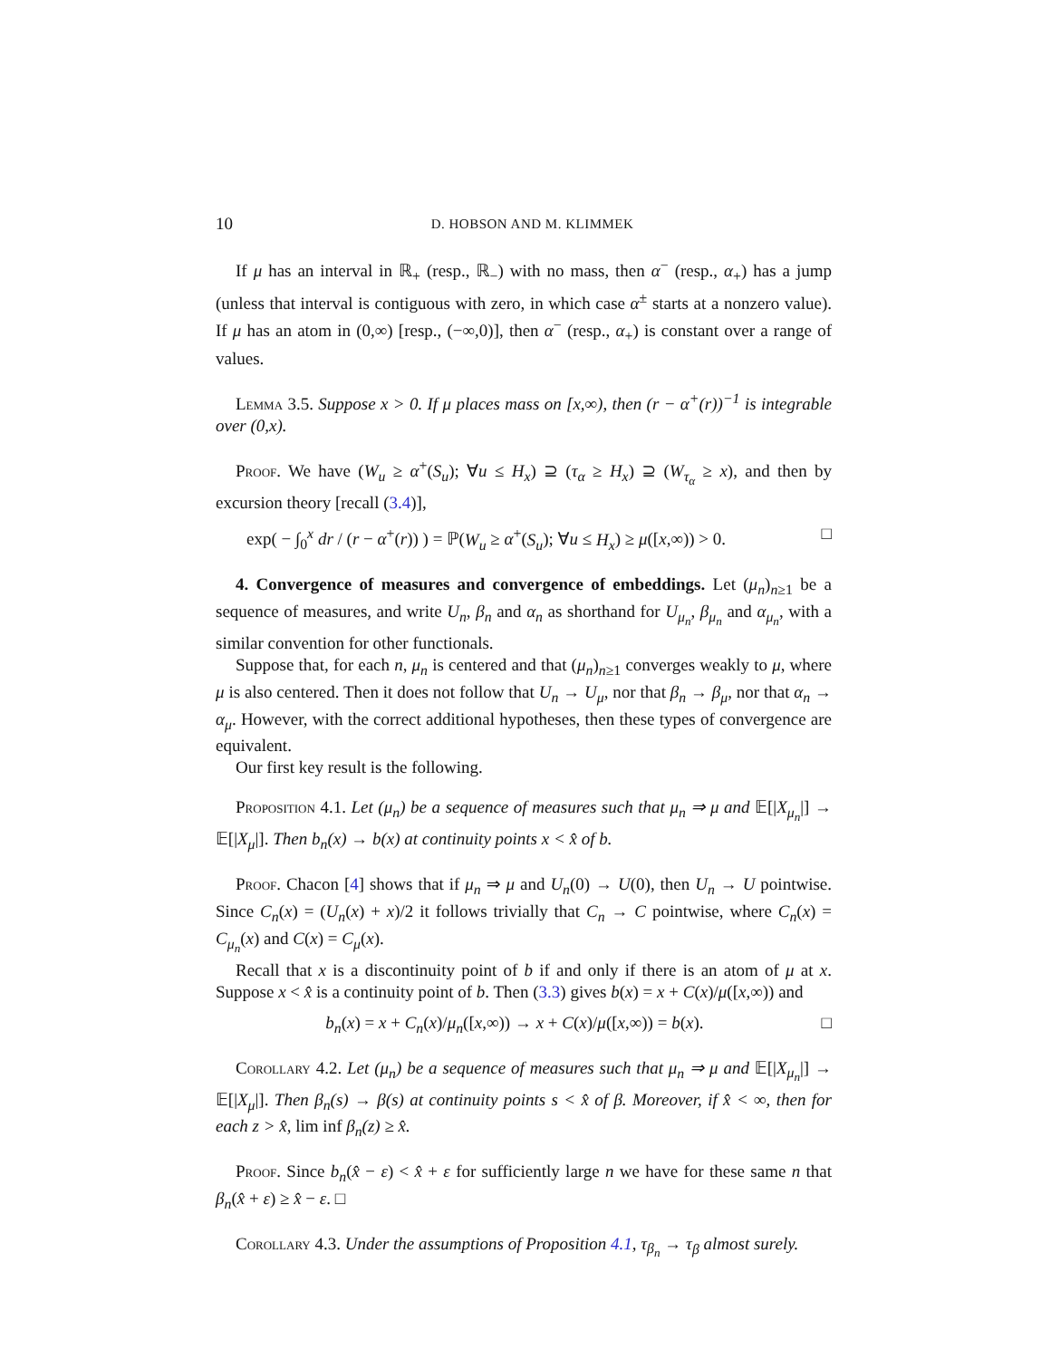10 D. HOBSON AND M. KLIMMEK
If μ has an interval in ℝ<sub>+</sub> (resp., ℝ<sub>−</sub>) with no mass, then α<sup>−</sup> (resp., α<sub>+</sub>) has a jump (unless that interval is contiguous with zero, in which case α<sup>±</sup> starts at a nonzero value). If μ has an atom in (0,∞) [resp., (−∞,0)], then α<sup>−</sup> (resp., α<sub>+</sub>) is constant over a range of values.
Lemma 3.5. Suppose x > 0. If μ places mass on [x,∞), then (r − α<sup>+</sup>(r))<sup>−1</sup> is integrable over (0,x).
Proof. We have (W<sub>u</sub> ≥ α<sup>+</sup>(S<sub>u</sub>); ∀u ≤ H<sub>x</sub>) ⊇ (τ<sub>α</sub> ≥ H<sub>x</sub>) ⊇ (W<sub>τ<sub>α</sub></sub> ≥ x), and then by excursion theory [recall (3.4)],
exp( − ∫<sub>0</sub><sup>x</sup> dr / (r − α<sup>+</sup>(r)) ) = ℙ(W<sub>u</sub> ≥ α<sup>+</sup>(S<sub>u</sub>); ∀u ≤ H<sub>x</sub>) ≥ μ([x,∞)) > 0. □
4. Convergence of measures and convergence of embeddings. Let (μ<sub>n</sub>)<sub>n≥1</sub> be a sequence of measures, and write U<sub>n</sub>, β<sub>n</sub> and α<sub>n</sub> as shorthand for U<sub>μ<sub>n</sub></sub>, β<sub>μ<sub>n</sub></sub> and α<sub>μ<sub>n</sub></sub>, with a similar convention for other functionals.
Suppose that, for each n, μ<sub>n</sub> is centered and that (μ<sub>n</sub>)<sub>n≥1</sub> converges weakly to μ, where μ is also centered. Then it does not follow that U<sub>n</sub> → U<sub>μ</sub>, nor that β<sub>n</sub> → β<sub>μ</sub>, nor that α<sub>n</sub> → α<sub>μ</sub>. However, with the correct additional hypotheses, then these types of convergence are equivalent.
Our first key result is the following.
Proposition 4.1. Let (μ<sub>n</sub>) be a sequence of measures such that μ<sub>n</sub> ⇒ μ and 𝔼[|X<sub>μ<sub>n</sub></sub>|] → 𝔼[|X<sub>μ</sub>|]. Then b<sub>n</sub>(x) → b(x) at continuity points x < x̂ of b.
Proof. Chacon [4] shows that if μ<sub>n</sub> ⇒ μ and U<sub>n</sub>(0) → U(0), then U<sub>n</sub> → U pointwise. Since C<sub>n</sub>(x) = (U<sub>n</sub>(x) + x)/2 it follows trivially that C<sub>n</sub> → C pointwise, where C<sub>n</sub>(x) = C<sub>μ<sub>n</sub></sub>(x) and C(x) = C<sub>μ</sub>(x).
Recall that x is a discontinuity point of b if and only if there is an atom of μ at x. Suppose x < x̂ is a continuity point of b. Then (3.3) gives b(x) = x + C(x)/μ([x,∞)) and
b<sub>n</sub>(x) = x + C<sub>n</sub>(x)/μ<sub>n</sub>([x,∞)) → x + C(x)/μ([x,∞)) = b(x). □
Corollary 4.2. Let (μ<sub>n</sub>) be a sequence of measures such that μ<sub>n</sub> ⇒ μ and 𝔼[|X<sub>μ<sub>n</sub></sub>|] → 𝔼[|X<sub>μ</sub>|]. Then β<sub>n</sub>(s) → β(s) at continuity points s < x̂ of β. Moreover, if x̂ < ∞, then for each z > x̂, lim inf β<sub>n</sub>(z) ≥ x̂.
Proof. Since b<sub>n</sub>(x̂ − ε) < x̂ + ε for sufficiently large n we have for these same n that β<sub>n</sub>(x̂ + ε) ≥ x̂ − ε. □
Corollary 4.3. Under the assumptions of Proposition 4.1, τ<sub>β<sub>n</sub></sub> → τ<sub>β</sub> almost surely.